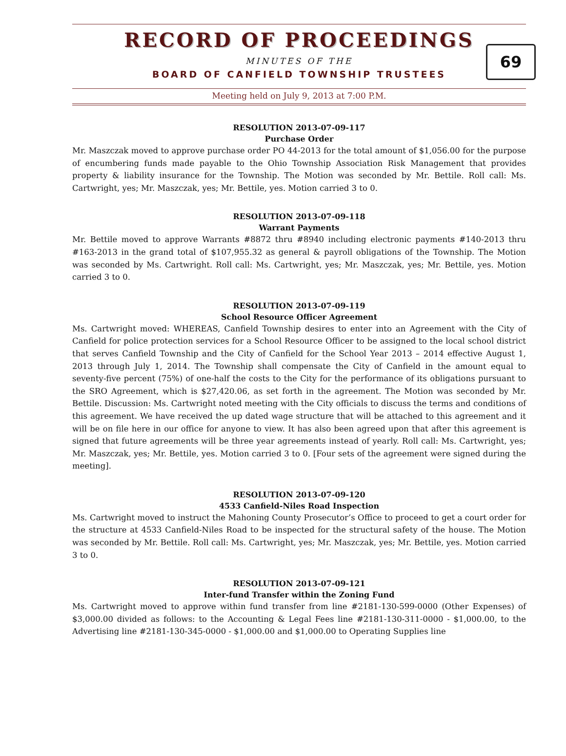RECORD OF PROCEEDINGS
MINUTES OF THE
BOARD OF CANFIELD TOWNSHIP TRUSTEES
69
Meeting held on July 9, 2013 at 7:00 P.M.
RESOLUTION 2013-07-09-117
Purchase Order
Mr. Maszczak moved to approve purchase order PO 44-2013 for the total amount of $1,056.00 for the purpose of encumbering funds made payable to the Ohio Township Association Risk Management that provides property & liability insurance for the Township. The Motion was seconded by Mr. Bettile. Roll call: Ms. Cartwright, yes; Mr. Maszczak, yes; Mr. Bettile, yes. Motion carried 3 to 0.
RESOLUTION 2013-07-09-118
Warrant Payments
Mr. Bettile moved to approve Warrants #8872 thru #8940 including electronic payments #140-2013 thru #163-2013 in the grand total of $107,955.32 as general & payroll obligations of the Township. The Motion was seconded by Ms. Cartwright. Roll call: Ms. Cartwright, yes; Mr. Maszczak, yes; Mr. Bettile, yes. Motion carried 3 to 0.
RESOLUTION 2013-07-09-119
School Resource Officer Agreement
Ms. Cartwright moved: WHEREAS, Canfield Township desires to enter into an Agreement with the City of Canfield for police protection services for a School Resource Officer to be assigned to the local school district that serves Canfield Township and the City of Canfield for the School Year 2013 – 2014 effective August 1, 2013 through July 1, 2014. The Township shall compensate the City of Canfield in the amount equal to seventy-five percent (75%) of one-half the costs to the City for the performance of its obligations pursuant to the SRO Agreement, which is $27,420.06, as set forth in the agreement. The Motion was seconded by Mr. Bettile. Discussion: Ms. Cartwright noted meeting with the City officials to discuss the terms and conditions of this agreement. We have received the up dated wage structure that will be attached to this agreement and it will be on file here in our office for anyone to view. It has also been agreed upon that after this agreement is signed that future agreements will be three year agreements instead of yearly. Roll call: Ms. Cartwright, yes; Mr. Maszczak, yes; Mr. Bettile, yes. Motion carried 3 to 0. [Four sets of the agreement were signed during the meeting].
RESOLUTION 2013-07-09-120
4533 Canfield-Niles Road Inspection
Ms. Cartwright moved to instruct the Mahoning County Prosecutor’s Office to proceed to get a court order for the structure at 4533 Canfield-Niles Road to be inspected for the structural safety of the house. The Motion was seconded by Mr. Bettile. Roll call: Ms. Cartwright, yes; Mr. Maszczak, yes; Mr. Bettile, yes. Motion carried 3 to 0.
RESOLUTION 2013-07-09-121
Inter-fund Transfer within the Zoning Fund
Ms. Cartwright moved to approve within fund transfer from line #2181-130-599-0000 (Other Expenses) of $3,000.00 divided as follows: to the Accounting & Legal Fees line #2181-130-311-0000 - $1,000.00, to the Advertising line #2181-130-345-0000 - $1,000.00 and $1,000.00 to Operating Supplies line